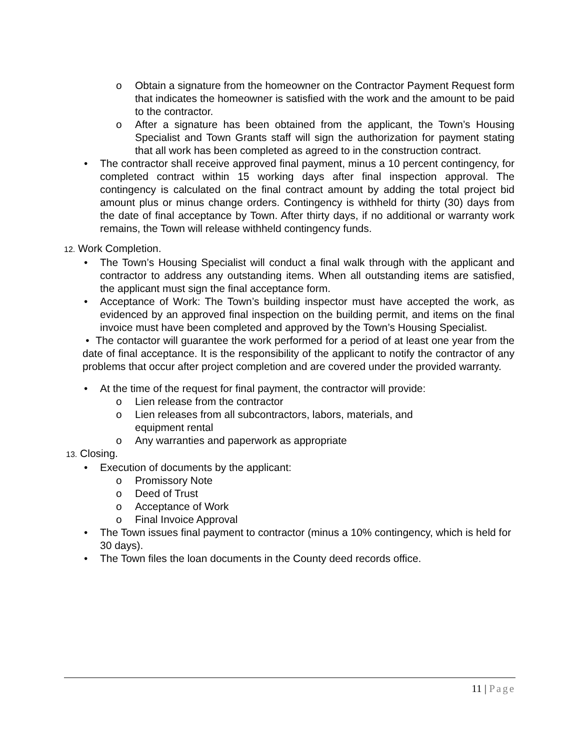o Obtain a signature from the homeowner on the Contractor Payment Request form that indicates the homeowner is satisfied with the work and the amount to be paid to the contractor.
o After a signature has been obtained from the applicant, the Town’s Housing Specialist and Town Grants staff will sign the authorization for payment stating that all work has been completed as agreed to in the construction contract.
• The contractor shall receive approved final payment, minus a 10 percent contingency, for completed contract within 15 working days after final inspection approval. The contingency is calculated on the final contract amount by adding the total project bid amount plus or minus change orders. Contingency is withheld for thirty (30) days from the date of final acceptance by Town. After thirty days, if no additional or warranty work remains, the Town will release withheld contingency funds.
12. Work Completion.
• The Town’s Housing Specialist will conduct a final walk through with the applicant and contractor to address any outstanding items. When all outstanding items are satisfied, the applicant must sign the final acceptance form.
• Acceptance of Work: The Town’s building inspector must have accepted the work, as evidenced by an approved final inspection on the building permit, and items on the final invoice must have been completed and approved by the Town’s Housing Specialist.
• The contactor will guarantee the work performed for a period of at least one year from the date of final acceptance. It is the responsibility of the applicant to notify the contractor of any problems that occur after project completion and are covered under the provided warranty.
• At the time of the request for final payment, the contractor will provide:
o Lien release from the contractor
o Lien releases from all subcontractors, labors, materials, and equipment rental
o Any warranties and paperwork as appropriate
13. Closing.
• Execution of documents by the applicant:
o Promissory Note
o Deed of Trust
o Acceptance of Work
o Final Invoice Approval
• The Town issues final payment to contractor (minus a 10% contingency, which is held for 30 days).
• The Town files the loan documents in the County deed records office.
11 | Page